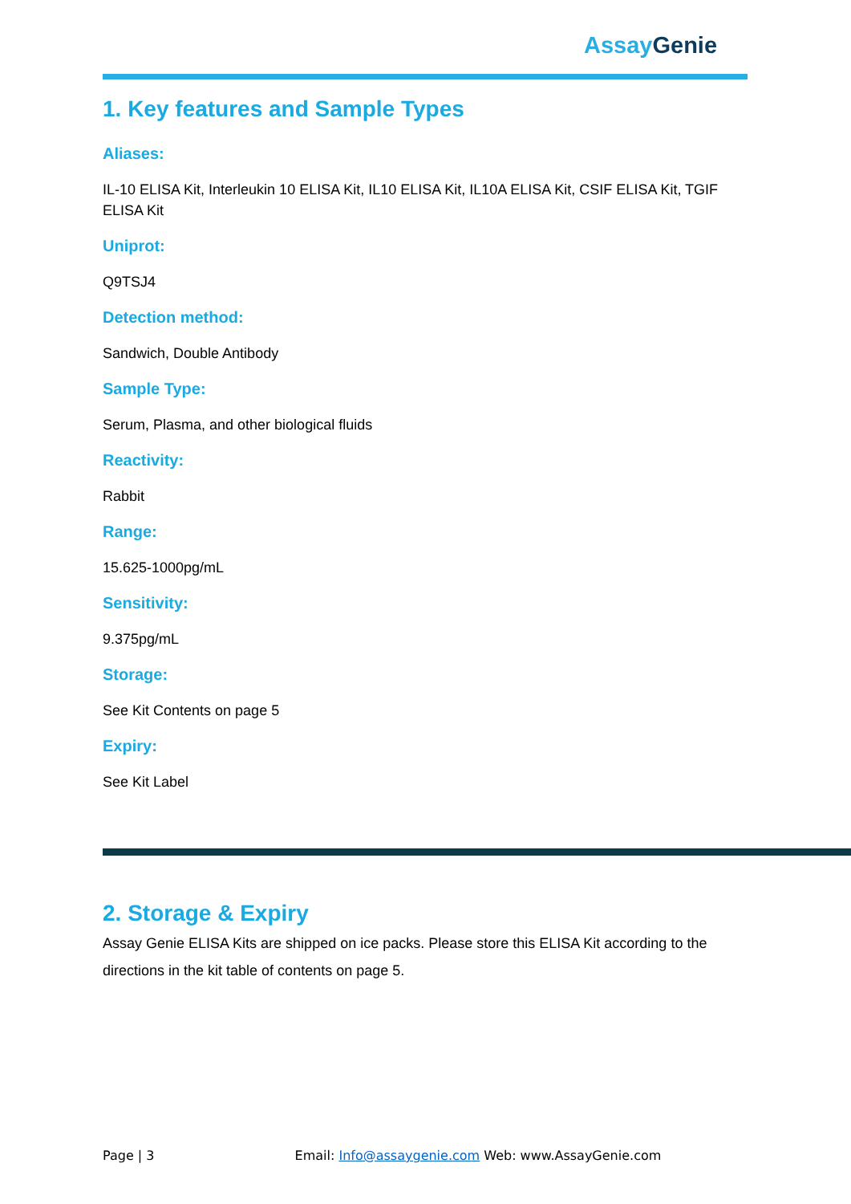Assay Genie
1. Key features and Sample Types
Aliases:
IL-10 ELISA Kit, Interleukin 10 ELISA Kit, IL10 ELISA Kit, IL10A ELISA Kit, CSIF ELISA Kit, TGIF ELISA Kit
Uniprot:
Q9TSJ4
Detection method:
Sandwich, Double Antibody
Sample Type:
Serum, Plasma, and other biological fluids
Reactivity:
Rabbit
Range:
15.625-1000pg/mL
Sensitivity:
9.375pg/mL
Storage:
See Kit Contents on page 5
Expiry:
See Kit Label
2. Storage & Expiry
Assay Genie ELISA Kits are shipped on ice packs. Please store this ELISA Kit according to the directions in the kit table of contents on page 5.
Page | 3 Email: Info@assaygenie.com Web: www.AssayGenie.com